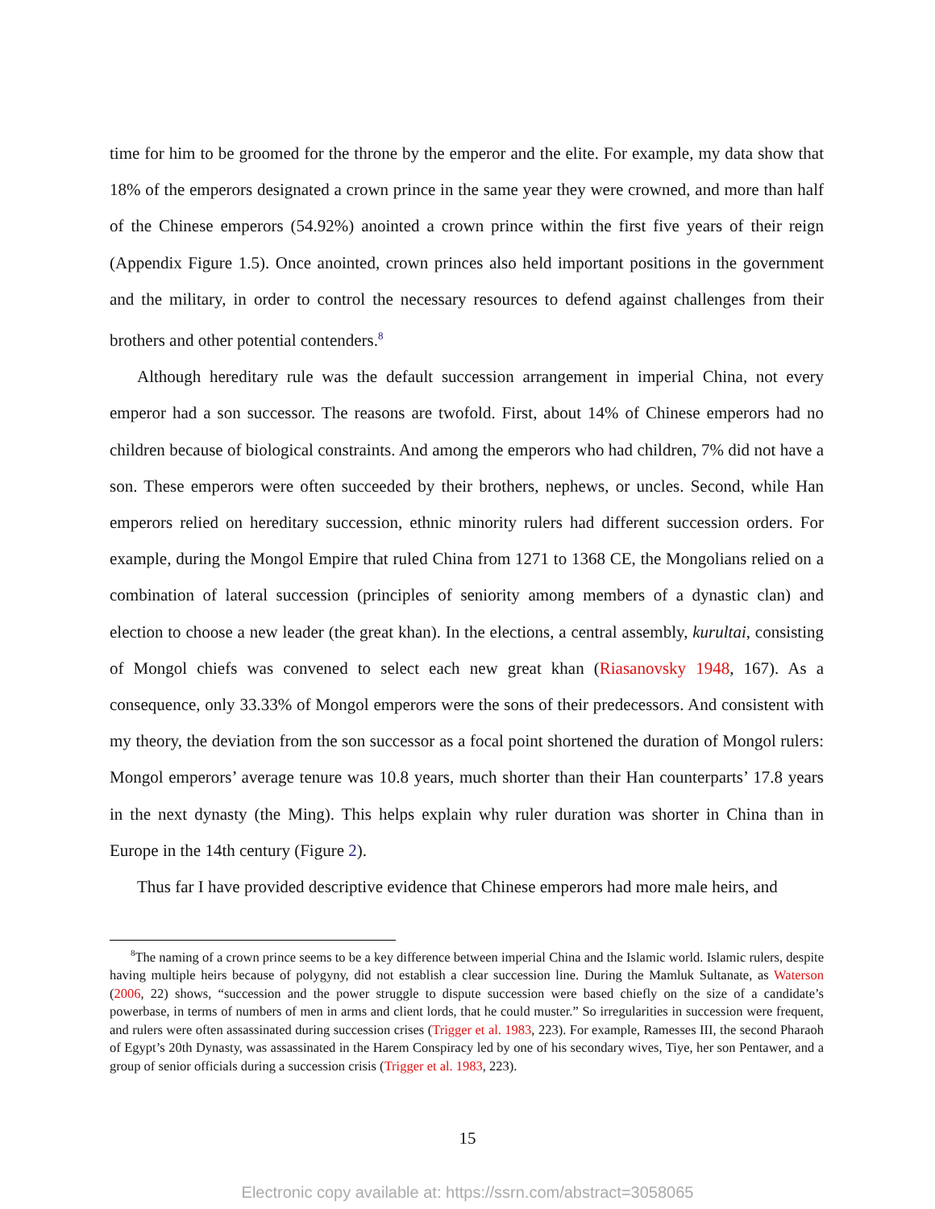time for him to be groomed for the throne by the emperor and the elite. For example, my data show that 18% of the emperors designated a crown prince in the same year they were crowned, and more than half of the Chinese emperors (54.92%) anointed a crown prince within the first five years of their reign (Appendix Figure 1.5). Once anointed, crown princes also held important positions in the government and the military, in order to control the necessary resources to defend against challenges from their brothers and other potential contenders.<sup>8</sup>
Although hereditary rule was the default succession arrangement in imperial China, not every emperor had a son successor. The reasons are twofold. First, about 14% of Chinese emperors had no children because of biological constraints. And among the emperors who had children, 7% did not have a son. These emperors were often succeeded by their brothers, nephews, or uncles. Second, while Han emperors relied on hereditary succession, ethnic minority rulers had different succession orders. For example, during the Mongol Empire that ruled China from 1271 to 1368 CE, the Mongolians relied on a combination of lateral succession (principles of seniority among members of a dynastic clan) and election to choose a new leader (the great khan). In the elections, a central assembly, kurultai, consisting of Mongol chiefs was convened to select each new great khan (Riasanovsky 1948, 167). As a consequence, only 33.33% of Mongol emperors were the sons of their predecessors. And consistent with my theory, the deviation from the son successor as a focal point shortened the duration of Mongol rulers: Mongol emperors’ average tenure was 10.8 years, much shorter than their Han counterparts’ 17.8 years in the next dynasty (the Ming). This helps explain why ruler duration was shorter in China than in Europe in the 14th century (Figure 2).
Thus far I have provided descriptive evidence that Chinese emperors had more male heirs, and
<sup>8</sup> The naming of a crown prince seems to be a key difference between imperial China and the Islamic world. Islamic rulers, despite having multiple heirs because of polygyny, did not establish a clear succession line. During the Mamluk Sultanate, as Waterson (2006, 22) shows, “succession and the power struggle to dispute succession were based chiefly on the size of a candidate’s powerbase, in terms of numbers of men in arms and client lords, that he could muster.” So irregularities in succession were frequent, and rulers were often assassinated during succession crises (Trigger et al. 1983, 223). For example, Ramesses III, the second Pharaoh of Egypt’s 20th Dynasty, was assassinated in the Harem Conspiracy led by one of his secondary wives, Tiye, her son Pentawer, and a group of senior officials during a succession crisis (Trigger et al. 1983, 223).
15
Electronic copy available at: https://ssrn.com/abstract=3058065